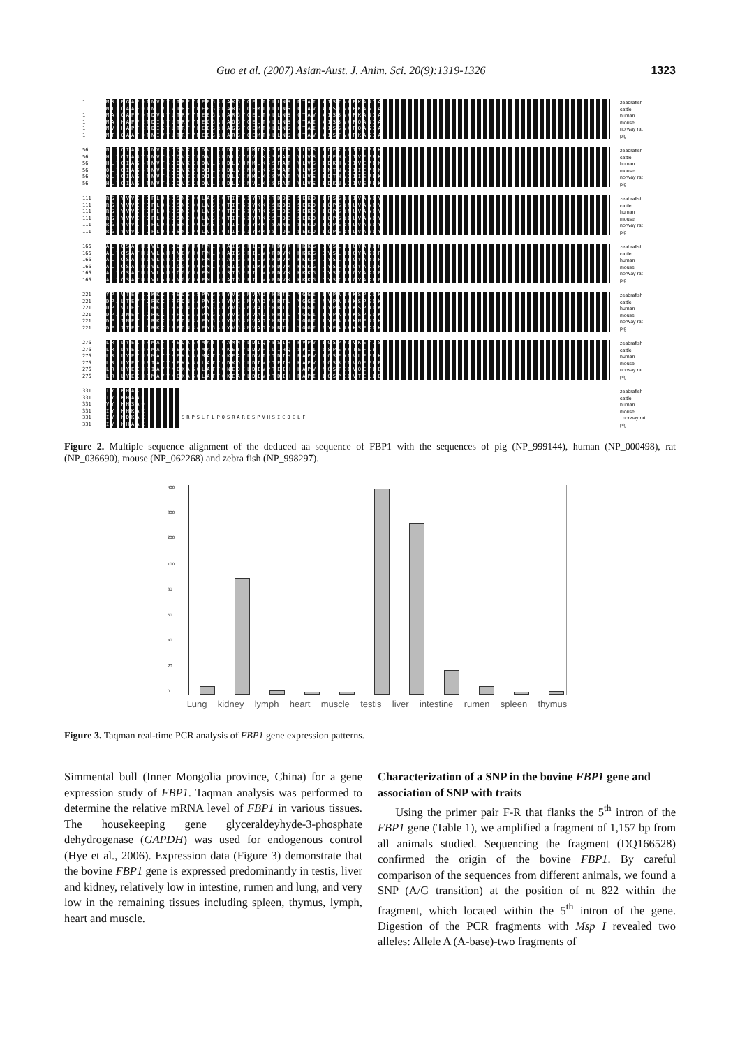Guo et al. (2007) Asian-Aust. J. Anim. Sci. 20(9):1319-1326 1323
1 MSDRGAFDTNVVTLTRFVLEEGRKAKGTGELTTLLNSMDTAIKAISTAVRKAGIA zeabrafish
1 MTDQAAFDTNIVTVTRFVMEEGRKARGTGEMTQLLNSLCTAVKAISTAVRKAGIA cattle
1 MADQAPFDTDVNTLTRFVMEEGRKARGTGELTQLLNSLCTAVKAISSAVRKAGIA human
1 MANHAPFETDISTLTRFVMEQGRKAQGTGELTQLLNSLCTAIKAISSAVRQAGIA mouse
1 MVDHAPFETDISTLTRFVLEEGRKAGGTGEMTQLLNSLCTAIKAISSAVRQAGIA norway rat
1 MTDQAAFDTNIVTLTRFVMEEGRKARGTGEMTQLLNSLCTAVKAISTAVRKAGIA pig
56 NLYGIAGSTNVTGDQVKKLDVLSNDLVINMIKSSFTSCVLVSEEDEKAVIIEPEK zeabrafish
56 HLYGIAGTTNVTGDQVKKLDVLSNDLVVNVLKSSFATCVLVSEEDEHAIIVEPEK cattle
56 HLYGIAGSTNVTGDQVKKLDVLSNDLVMNMLKSSFATCVLVSEEDKHAIIVEPEK human
56 QLYGIAGSTNVTGDQVKKLDILSNDLVINMLKSSYATCVLVSEENTNAIIIEPEK mouse
56 QLYGIAGSTNVTGDQVKKLDILSNDLVINMLKSSYATCVLVSEEDTHAIIIEPEK norway rat
56 HLYGIAGSTNVTGDQVKKLDVLSNDLVINVLKSSFATCVLVSEEDKNAIIVEPEK pig
111 RGKYVVCFDPLDGSSNIDCLASIGTIFAIYRKETDDEPSEKDALRSGRHIVAAGY zeabrafish
111 RGKYVVCFDPLDGSSNIDCLVSIGTIFGIYKKISKDDPSEKDALQPGRNLVAAGY cattle
111 RGKYVVCFDPLDGSSNIDCLVSVGTIFGIYRKKSTDEPSEKDALQPGRNLVAAGY human
111 RGKYVVCFDPLDGSSNIDCLVSIGTIFGIYRKKSTDEPSEKDALQPGRDLVAAGY mouse
111 RGKYVVCFDPLDGSSNIDCLASIGTIFGIYRKTSANEPSEKDALQPGRNLVAAGY norway rat
111 RGKYVVCFDPLDGSSNIDCLVSIGTIFGIYRKNSTDEPSEKDALQPGRNLVAAGY pig
166 ALYGSATMLVLSTGQGVNCFMLDPAIGEFILVDRDVRIKKKGKIYSLNEGYAQQF zeabrafish
166 ALYGSATMLVLAMANGVNCFMLDPAIGEFILVDRDVKIKKKGSIYSLNEGYAKDF cattle
166 ALYGSATMLVLAMDCGVNCFMLDPAIGEFILVDKDVKIKKKGKIYSLNEGYARDF human
166 ALYGSATMLVLAMDCGVNCFMLDPSIGEFIMVDRDVKMKKKGNIYSLNEGYAKDF mouse
166 ALYGSATMLVLAMNCGVNCFMLDPSIGEFILVDRDVKIKKKGNIYSINEGYAKDF norway rat
166 ALYGSATMLVLAMVNGVNCFMLDPAIGEFILVDRDVKIKKKGSIYSINEGYAKEF pig
221 YPDVTEYLQKKKFPEDGSSPYGGRYVGSMVADVHRTLVYGGIFLYPANVKSPKGK zeabrafish
221 DPALTEYVQRKKFPPDNSAPYGARYVGSMVADVHRTLVYGGIFMYPANKKSPSGK cattle
221 DPAVTEYIQRKKFPPDNSAPYGARYVGSMVADVHRTLVYGGIFLYPANKKSPNGK human
221 DPAINEYLQRKKFPPDGSAPYGARYVGSMVADIHRTLVYGGIFLYPANKKSPSGK mouse
221 DPAINEYIQRKKFPPDNSAPYGARYVGSMVADVHRTLVYGGIFLYPANKKNPSGK norway rat
221 DPAITEYIQRKKFPPDNSAPYGARYVGSMVADVHRTLVYGGIFMYPANKKSPKGK pig
276 LRLLYECNPMAFIMEQAGGMATTGAMNVLDIQPESIHQRVPVVLGSPDDVKEYIS zeabrafish
276 LRLLYECNPMAYVIEKAGGMATTGKETVLDVPIDIHQKSPIILGSPEDVTEFLE cattle
276 LRLLYECNPMAYVMEKAGGMATTGKEAVLDVIPTDIHQRAPVILGSPDDVLEFLK human
276 LRLLYECNPIAYVMEKAGGLATTGDKDILDIVPTEIHQKAPVVMGSSEDVQEFLE mouse
276 LRLLYECNPIAYVMEKAGGLATTGNEDILDIVPTEIHQKAPVIMGSTEDVQEFLE norway rat
276 LRLLYECNPMAYVMEKAGGLATTGKEAVLDIVPTDIHQRAPIILGSPEDVTELLE pig
331 IYKKHAK zeabrafish
331 IYKKHAAK cattle
331 VYEKHSAQ human
331 IYRKHKAK mouse
331 IYNKDKAK SRPSLPLPQSRARESPVHSICDELF norway rat
331 IYQKHAAK pig
Figure 2. Multiple sequence alignment of the deduced aa sequence of FBP1 with the sequences of pig (NP_999144), human (NP_000498), rat (NP_036690), mouse (NP_062268) and zebra fish (NP_998297).
400
300
200
100
80
60
40
20
0
Lung kidney lymph heart muscle testis liver intestine rumen spleen thymus
Figure 3. Taqman real-time PCR analysis of FBP1 gene expression patterns.
Simmental bull (Inner Mongolia province, China) for a gene expression study of FBP1. Taqman analysis was performed to determine the relative mRNA level of FBP1 in various tissues. The housekeeping gene glyceraldeyhyde-3-phosphate dehydrogenase (GAPDH) was used for endogenous control (Hye et al., 2006). Expression data (Figure 3) demonstrate that the bovine FBP1 gene is expressed predominantly in testis, liver and kidney, relatively low in intestine, rumen and lung, and very low in the remaining tissues including spleen, thymus, lymph, heart and muscle.
Characterization of a SNP in the bovine FBP1 gene and association of SNP with traits
Using the primer pair F-R that flanks the 5<sup>th</sup> intron of the FBP1 gene (Table 1), we amplified a fragment of 1,157 bp from all animals studied. Sequencing the fragment (DQ166528) confirmed the origin of the bovine FBP1. By careful comparison of the sequences from different animals, we found a SNP (A/G transition) at the position of nt 822 within the fragment, which located within the 5<sup>th</sup> intron of the gene. Digestion of the PCR fragments with Msp I revealed two alleles: Allele A (A-base)-two fragments of